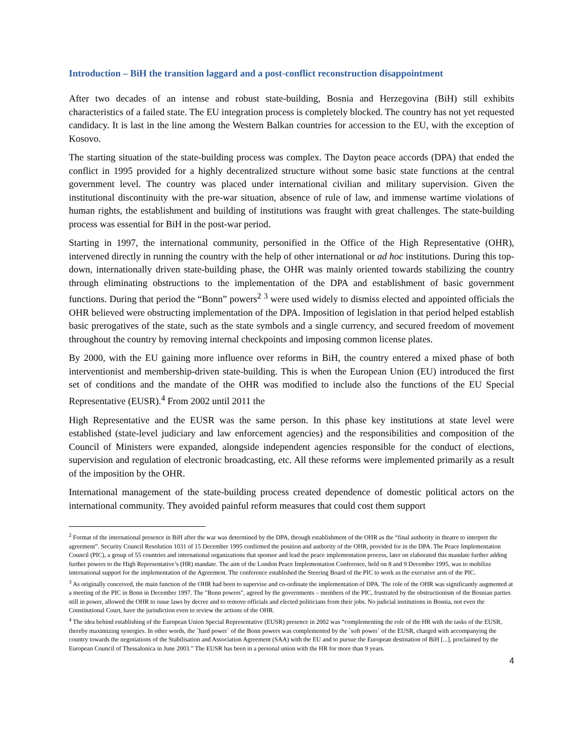Introduction – BiH the transition laggard and a post-conflict reconstruction disappointment
After two decades of an intense and robust state-building, Bosnia and Herzegovina (BiH) still exhibits characteristics of a failed state. The EU integration process is completely blocked. The country has not yet requested candidacy. It is last in the line among the Western Balkan countries for accession to the EU, with the exception of Kosovo.
The starting situation of the state-building process was complex. The Dayton peace accords (DPA) that ended the conflict in 1995 provided for a highly decentralized structure without some basic state functions at the central government level. The country was placed under international civilian and military supervision. Given the institutional discontinuity with the pre-war situation, absence of rule of law, and immense wartime violations of human rights, the establishment and building of institutions was fraught with great challenges. The state-building process was essential for BiH in the post-war period.
Starting in 1997, the international community, personified in the Office of the High Representative (OHR), intervened directly in running the country with the help of other international or ad hoc institutions. During this top-down, internationally driven state-building phase, the OHR was mainly oriented towards stabilizing the country through eliminating obstructions to the implementation of the DPA and establishment of basic government functions. During that period the “Bonn” powers<sup>2</sup> <sup>3</sup> were used widely to dismiss elected and appointed officials the OHR believed were obstructing implementation of the DPA. Imposition of legislation in that period helped establish basic prerogatives of the state, such as the state symbols and a single currency, and secured freedom of movement throughout the country by removing internal checkpoints and imposing common license plates.
By 2000, with the EU gaining more influence over reforms in BiH, the country entered a mixed phase of both interventionist and membership-driven state-building. This is when the European Union (EU) introduced the first set of conditions and the mandate of the OHR was modified to include also the functions of the EU Special Representative (EUSR).<sup>4</sup> From 2002 until 2011 the
High Representative and the EUSR was the same person. In this phase key institutions at state level were established (state-level judiciary and law enforcement agencies) and the responsibilities and composition of the Council of Ministers were expanded, alongside independent agencies responsible for the conduct of elections, supervision and regulation of electronic broadcasting, etc. All these reforms were implemented primarily as a result of the imposition by the OHR.
International management of the state-building process created dependence of domestic political actors on the international community. They avoided painful reform measures that could cost them support
<sup>2</sup> Format of the international presence in BiH after the war was determined by the DPA, through establishment of the OHR as the “final authority in theatre to interpret the agreement”. Security Council Resolution 1031 of 15 December 1995 confirmed the position and authority of the OHR, provided for in the DPA. The Peace Implementation Council (PIC), a group of 55 countries and international organizations that sponsor and lead the peace implementation process, later on elaborated this mandate further adding further powers to the High Representative’s (HR) mandate. The aim of the London Peace Implementation Conference, held on 8 and 9 December 1995, was to mobilize international support for the implementation of the Agreement. The conference established the Steering Board of the PIC to work as the executive arm of the PIC.
<sup>3</sup> As originally conceived, the main function of the OHR had been to supervise and co-ordinate the implementation of DPA. The role of the OHR was significantly augmented at a meeting of the PIC in Bonn in December 1997. The "Bonn powers", agreed by the governments – members of the PIC, frustrated by the obstructionism of the Bosnian parties still in power, allowed the OHR to issue laws by decree and to remove officials and elected politicians from their jobs. No judicial institutions in Bosnia, not even the Constitutional Court, have the jurisdiction even to review the actions of the OHR.
<sup>4</sup> The idea behind establishing of the European Union Special Representative (EUSR) presence in 2002 was “complementing the role of the HR with the tasks of the EUSR, thereby maximizing synergies. In other words, the `hard power` of the Bonn powers was complemented by the `soft power` of the EUSR, charged with accompanying the country towards the negotiations of the Stabilisation and Association Agreement (SAA) with the EU and to pursue the European destination of BiH [...], proclaimed by the European Council of Thessalonica in June 2003.” The EUSR has been in a personal union with the HR for more than 9 years.
4